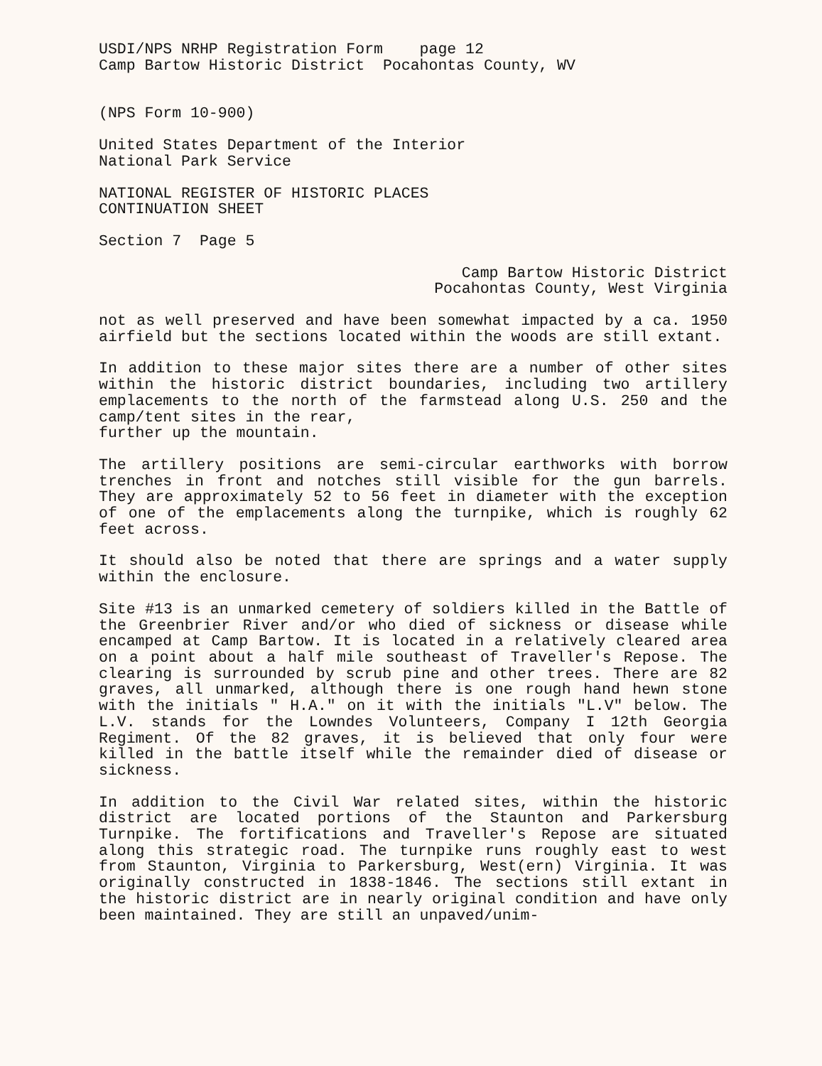USDI/NPS NRHP Registration Form page 12 Camp Bartow Historic District Pocahontas County, WV
(NPS Form 10-900)
United States Department of the Interior National Park Service
NATIONAL REGISTER OF HISTORIC PLACES CONTINUATION SHEET
Section 7 Page 5
Camp Bartow Historic District Pocahontas County, West Virginia
not as well preserved and have been somewhat impacted by a ca. 1950 airfield but the sections located within the woods are still extant.
In addition to these major sites there are a number of other sites within the historic district boundaries, including two artillery emplacements to the north of the farmstead along U.S. 250 and the camp/tent sites in the rear,
further up the mountain.
The artillery positions are semi-circular earthworks with borrow trenches in front and notches still visible for the gun barrels. They are approximately 52 to 56 feet in diameter with the exception of one of the emplacements along the turnpike, which is roughly 62 feet across.
It should also be noted that there are springs and a water supply within the enclosure.
Site #13 is an unmarked cemetery of soldiers killed in the Battle of the Greenbrier River and/or who died of sickness or disease while encamped at Camp Bartow. It is located in a relatively cleared area on a point about a half mile southeast of Traveller's Repose. The clearing is surrounded by scrub pine and other trees. There are 82 graves, all unmarked, although there is one rough hand hewn stone with the initials " H.A." on it with the initials "L.V" below. The L.V. stands for the Lowndes Volunteers, Company I 12th Georgia Regiment. Of the 82 graves, it is believed that only four were killed in the battle itself while the remainder died of disease or sickness.
In addition to the Civil War related sites, within the historic district are located portions of the Staunton and Parkersburg Turnpike. The fortifications and Traveller's Repose are situated along this strategic road. The turnpike runs roughly east to west from Staunton, Virginia to Parkersburg, West(ern) Virginia. It was originally constructed in 1838-1846. The sections still extant in the historic district are in nearly original condition and have only been maintained. They are still an unpaved/unim-